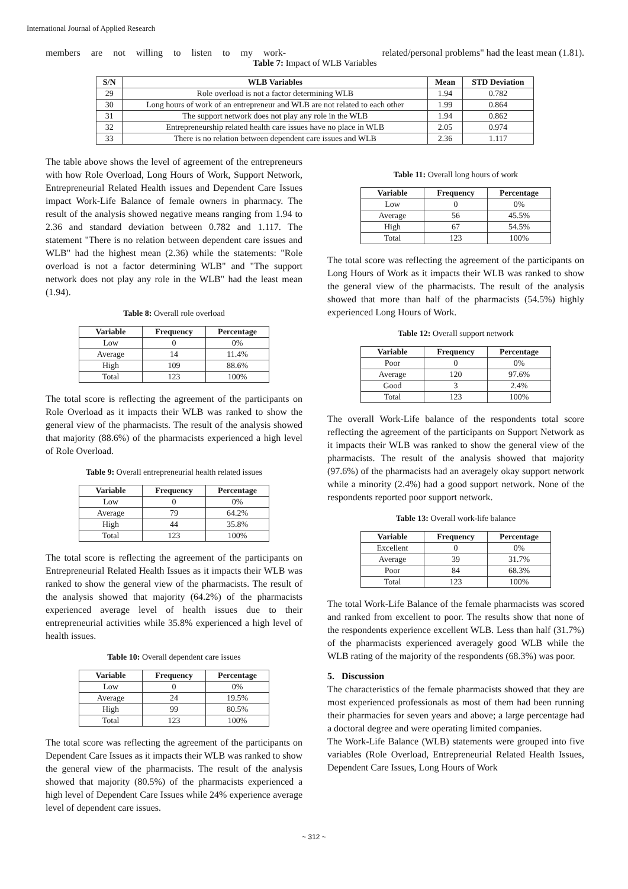International Journal of Applied Research
members are not willing to listen to my work- related/personal problems" had the least mean (1.81).
Table 7: Impact of WLB Variables
| S/N | WLB Variables | Mean | STD Deviation |
| --- | --- | --- | --- |
| 29 | Role overload is not a factor determining WLB | 1.94 | 0.782 |
| 30 | Long hours of work of an entrepreneur and WLB are not related to each other | 1.99 | 0.864 |
| 31 | The support network does not play any role in the WLB | 1.94 | 0.862 |
| 32 | Entrepreneurship related health care issues have no place in WLB | 2.05 | 0.974 |
| 33 | There is no relation between dependent care issues and WLB | 2.36 | 1.117 |
The table above shows the level of agreement of the entrepreneurs with how Role Overload, Long Hours of Work, Support Network, Entrepreneurial Related Health issues and Dependent Care Issues impact Work-Life Balance of female owners in pharmacy. The result of the analysis showed negative means ranging from 1.94 to 2.36 and standard deviation between 0.782 and 1.117. The statement "There is no relation between dependent care issues and WLB" had the highest mean (2.36) while the statements: "Role overload is not a factor determining WLB" and "The support network does not play any role in the WLB" had the least mean (1.94).
Table 8: Overall role overload
| Variable | Frequency | Percentage |
| --- | --- | --- |
| Low | 0 | 0% |
| Average | 14 | 11.4% |
| High | 109 | 88.6% |
| Total | 123 | 100% |
The total score is reflecting the agreement of the participants on Role Overload as it impacts their WLB was ranked to show the general view of the pharmacists. The result of the analysis showed that majority (88.6%) of the pharmacists experienced a high level of Role Overload.
Table 9: Overall entrepreneurial health related issues
| Variable | Frequency | Percentage |
| --- | --- | --- |
| Low | 0 | 0% |
| Average | 79 | 64.2% |
| High | 44 | 35.8% |
| Total | 123 | 100% |
The total score is reflecting the agreement of the participants on Entrepreneurial Related Health Issues as it impacts their WLB was ranked to show the general view of the pharmacists. The result of the analysis showed that majority (64.2%) of the pharmacists experienced average level of health issues due to their entrepreneurial activities while 35.8% experienced a high level of health issues.
Table 10: Overall dependent care issues
| Variable | Frequency | Percentage |
| --- | --- | --- |
| Low | 0 | 0% |
| Average | 24 | 19.5% |
| High | 99 | 80.5% |
| Total | 123 | 100% |
The total score was reflecting the agreement of the participants on Dependent Care Issues as it impacts their WLB was ranked to show the general view of the pharmacists. The result of the analysis showed that majority (80.5%) of the pharmacists experienced a high level of Dependent Care Issues while 24% experience average level of dependent care issues.
Table 11: Overall long hours of work
| Variable | Frequency | Percentage |
| --- | --- | --- |
| Low | 0 | 0% |
| Average | 56 | 45.5% |
| High | 67 | 54.5% |
| Total | 123 | 100% |
The total score was reflecting the agreement of the participants on Long Hours of Work as it impacts their WLB was ranked to show the general view of the pharmacists. The result of the analysis showed that more than half of the pharmacists (54.5%) highly experienced Long Hours of Work.
Table 12: Overall support network
| Variable | Frequency | Percentage |
| --- | --- | --- |
| Poor | 0 | 0% |
| Average | 120 | 97.6% |
| Good | 3 | 2.4% |
| Total | 123 | 100% |
The overall Work-Life balance of the respondents total score reflecting the agreement of the participants on Support Network as it impacts their WLB was ranked to show the general view of the pharmacists. The result of the analysis showed that majority (97.6%) of the pharmacists had an averagely okay support network while a minority (2.4%) had a good support network. None of the respondents reported poor support network.
Table 13: Overall work-life balance
| Variable | Frequency | Percentage |
| --- | --- | --- |
| Excellent | 0 | 0% |
| Average | 39 | 31.7% |
| Poor | 84 | 68.3% |
| Total | 123 | 100% |
The total Work-Life Balance of the female pharmacists was scored and ranked from excellent to poor. The results show that none of the respondents experience excellent WLB. Less than half (31.7%) of the pharmacists experienced averagely good WLB while the WLB rating of the majority of the respondents (68.3%) was poor.
5. Discussion
The characteristics of the female pharmacists showed that they are most experienced professionals as most of them had been running their pharmacies for seven years and above; a large percentage had a doctoral degree and were operating limited companies.
The Work-Life Balance (WLB) statements were grouped into five variables (Role Overload, Entrepreneurial Related Health Issues, Dependent Care Issues, Long Hours of Work
~ 312 ~